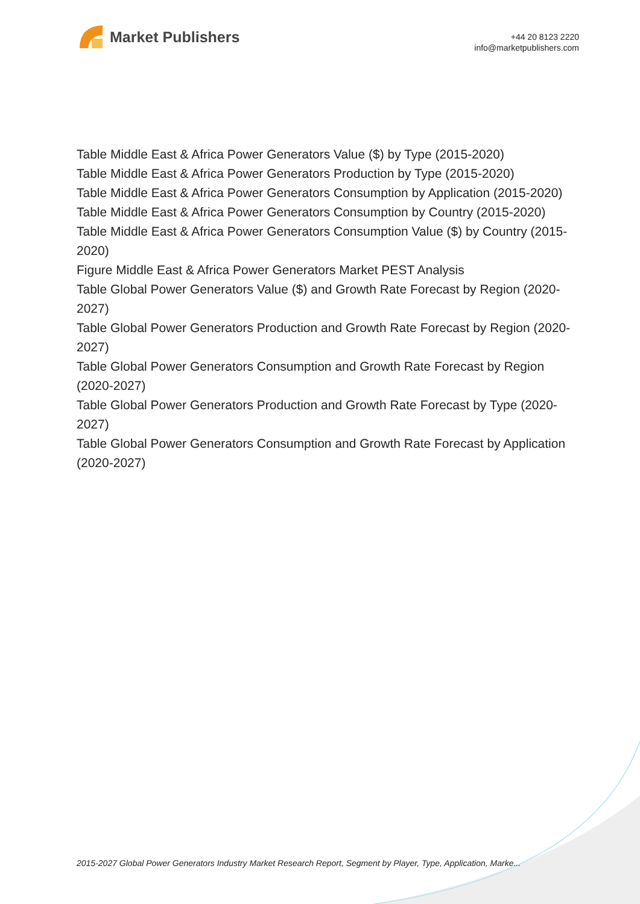Market Publishers
+44 20 8123 2220
info@marketpublishers.com
Table Middle East & Africa Power Generators Value ($) by Type (2015-2020)
Table Middle East & Africa Power Generators Production by Type (2015-2020)
Table Middle East & Africa Power Generators Consumption by Application (2015-2020)
Table Middle East & Africa Power Generators Consumption by Country (2015-2020)
Table Middle East & Africa Power Generators Consumption Value ($) by Country (2015-2020)
Figure Middle East & Africa Power Generators Market PEST Analysis
Table Global Power Generators Value ($) and Growth Rate Forecast by Region (2020-2027)
Table Global Power Generators Production and Growth Rate Forecast by Region (2020-2027)
Table Global Power Generators Consumption and Growth Rate Forecast by Region (2020-2027)
Table Global Power Generators Production and Growth Rate Forecast by Type (2020-2027)
Table Global Power Generators Consumption and Growth Rate Forecast by Application (2020-2027)
2015-2027 Global Power Generators Industry Market Research Report, Segment by Player, Type, Application, Marke...